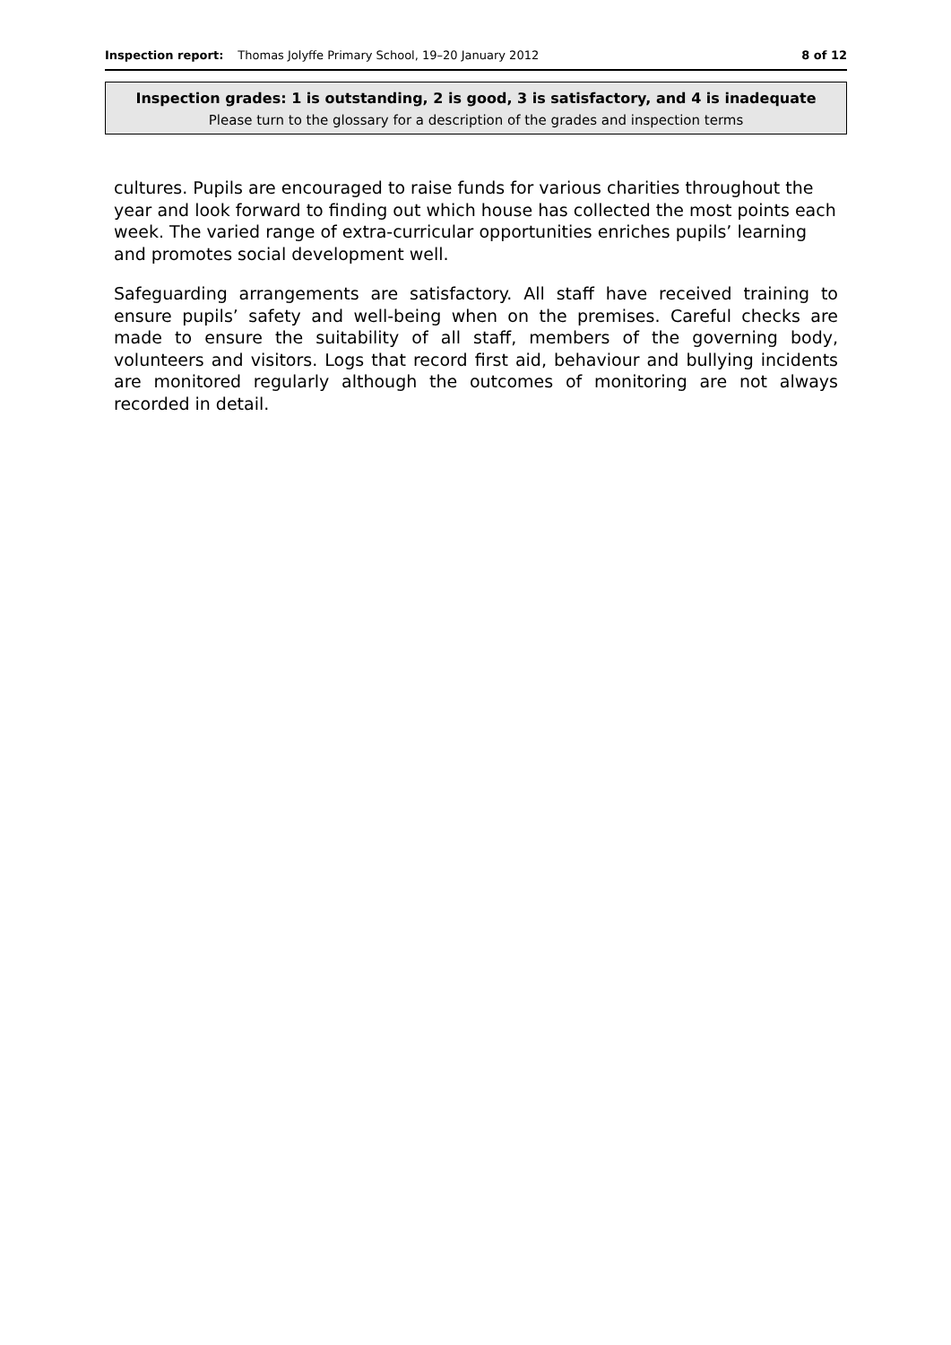Inspection report: Thomas Jolyffe Primary School, 19–20 January 2012 8 of 12
Inspection grades: 1 is outstanding, 2 is good, 3 is satisfactory, and 4 is inadequate
Please turn to the glossary for a description of the grades and inspection terms
cultures. Pupils are encouraged to raise funds for various charities throughout the year and look forward to finding out which house has collected the most points each week. The varied range of extra-curricular opportunities enriches pupils’ learning and promotes social development well.
Safeguarding arrangements are satisfactory. All staff have received training to ensure pupils’ safety and well-being when on the premises. Careful checks are made to ensure the suitability of all staff, members of the governing body, volunteers and visitors. Logs that record first aid, behaviour and bullying incidents are monitored regularly although the outcomes of monitoring are not always recorded in detail.